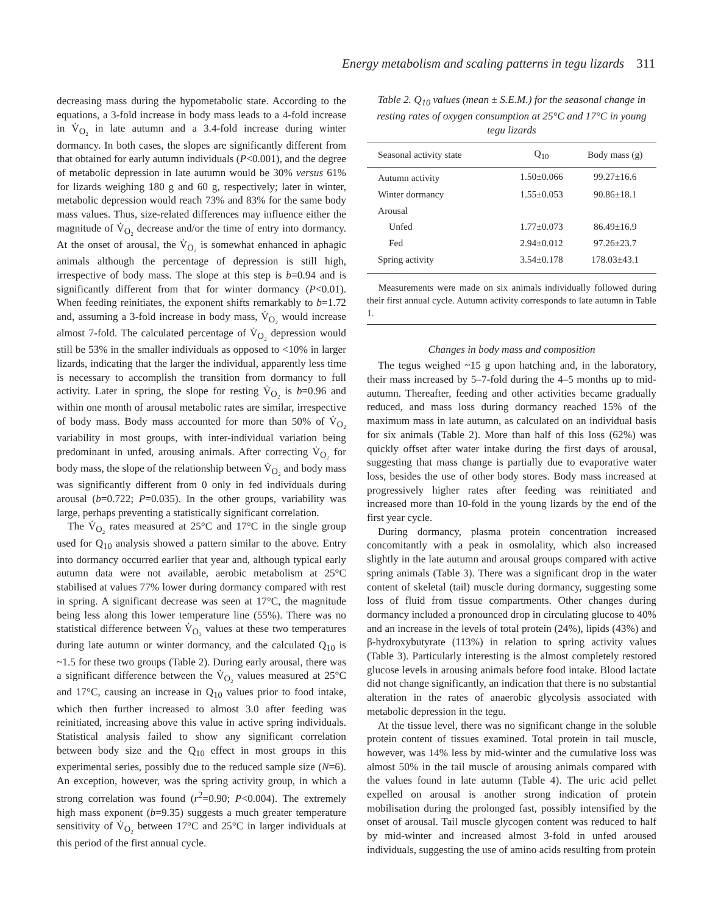Energy metabolism and scaling patterns in tegu lizards 311
decreasing mass during the hypometabolic state. According to the equations, a 3-fold increase in body mass leads to a 4-fold increase in V̇<sub>O₂</sub> in late autumn and a 3.4-fold increase during winter dormancy. In both cases, the slopes are significantly different from that obtained for early autumn individuals (P<0.001), and the degree of metabolic depression in late autumn would be 30% versus 61% for lizards weighing 180 g and 60 g, respectively; later in winter, metabolic depression would reach 73% and 83% for the same body mass values. Thus, size-related differences may influence either the magnitude of V̇<sub>O₂</sub> decrease and/or the time of entry into dormancy. At the onset of arousal, the V̇<sub>O₂</sub> is somewhat enhanced in aphagic animals although the percentage of depression is still high, irrespective of body mass. The slope at this step is b=0.94 and is significantly different from that for winter dormancy (P<0.01). When feeding reinitiates, the exponent shifts remarkably to b=1.72 and, assuming a 3-fold increase in body mass, V̇<sub>O₂</sub> would increase almost 7-fold. The calculated percentage of V̇<sub>O₂</sub> depression would still be 53% in the smaller individuals as opposed to <10% in larger lizards, indicating that the larger the individual, apparently less time is necessary to accomplish the transition from dormancy to full activity. Later in spring, the slope for resting V̇<sub>O₂</sub> is b=0.96 and within one month of arousal metabolic rates are similar, irrespective of body mass. Body mass accounted for more than 50% of V̇<sub>O₂</sub> variability in most groups, with inter-individual variation being predominant in unfed, arousing animals. After correcting V̇<sub>O₂</sub> for body mass, the slope of the relationship between V̇<sub>O₂</sub> and body mass was significantly different from 0 only in fed individuals during arousal (b=0.722; P=0.035). In the other groups, variability was large, perhaps preventing a statistically significant correlation.
The V̇<sub>O₂</sub> rates measured at 25°C and 17°C in the single group used for Q<sub>10</sub> analysis showed a pattern similar to the above. Entry into dormancy occurred earlier that year and, although typical early autumn data were not available, aerobic metabolism at 25°C stabilised at values 77% lower during dormancy compared with rest in spring. A significant decrease was seen at 17°C, the magnitude being less along this lower temperature line (55%). There was no statistical difference between V̇<sub>O₂</sub> values at these two temperatures during late autumn or winter dormancy, and the calculated Q<sub>10</sub> is ~1.5 for these two groups (Table 2). During early arousal, there was a significant difference between the V̇<sub>O₂</sub> values measured at 25°C and 17°C, causing an increase in Q<sub>10</sub> values prior to food intake, which then further increased to almost 3.0 after feeding was reinitiated, increasing above this value in active spring individuals. Statistical analysis failed to show any significant correlation between body size and the Q<sub>10</sub> effect in most groups in this experimental series, possibly due to the reduced sample size (N=6). An exception, however, was the spring activity group, in which a strong correlation was found (r<sup>2</sup>=0.90; P<0.004). The extremely high mass exponent (b=9.35) suggests a much greater temperature sensitivity of V̇<sub>O₂</sub> between 17°C and 25°C in larger individuals at this period of the first annual cycle.
Table 2. Q<sub>10</sub> values (mean ± S.E.M.) for the seasonal change in resting rates of oxygen consumption at 25°C and 17°C in young tegu lizards
| Seasonal activity state | Q<sub>10</sub> | Body mass (g) |
| --- | --- | --- |
| Autumn activity | 1.50±0.066 | 99.27±16.6 |
| Winter dormancy | 1.55±0.053 | 90.86±18.1 |
| Arousal | | |
| Unfed | 1.77±0.073 | 86.49±16.9 |
| Fed | 2.94±0.012 | 97.26±23.7 |
| Spring activity | 3.54±0.178 | 178.03±43.1 |
Measurements were made on six animals individually followed during their first annual cycle. Autumn activity corresponds to late autumn in Table 1.
Changes in body mass and composition
The tegus weighed ~15 g upon hatching and, in the laboratory, their mass increased by 5–7-fold during the 4–5 months up to mid-autumn. Thereafter, feeding and other activities became gradually reduced, and mass loss during dormancy reached 15% of the maximum mass in late autumn, as calculated on an individual basis for six animals (Table 2). More than half of this loss (62%) was quickly offset after water intake during the first days of arousal, suggesting that mass change is partially due to evaporative water loss, besides the use of other body stores. Body mass increased at progressively higher rates after feeding was reinitiated and increased more than 10-fold in the young lizards by the end of the first year cycle.
During dormancy, plasma protein concentration increased concomitantly with a peak in osmolality, which also increased slightly in the late autumn and arousal groups compared with active spring animals (Table 3). There was a significant drop in the water content of skeletal (tail) muscle during dormancy, suggesting some loss of fluid from tissue compartments. Other changes during dormancy included a pronounced drop in circulating glucose to 40% and an increase in the levels of total protein (24%), lipids (43%) and β-hydroxybutyrate (113%) in relation to spring activity values (Table 3). Particularly interesting is the almost completely restored glucose levels in arousing animals before food intake. Blood lactate did not change significantly, an indication that there is no substantial alteration in the rates of anaerobic glycolysis associated with metabolic depression in the tegu.
At the tissue level, there was no significant change in the soluble protein content of tissues examined. Total protein in tail muscle, however, was 14% less by mid-winter and the cumulative loss was almost 50% in the tail muscle of arousing animals compared with the values found in late autumn (Table 4). The uric acid pellet expelled on arousal is another strong indication of protein mobilisation during the prolonged fast, possibly intensified by the onset of arousal. Tail muscle glycogen content was reduced to half by mid-winter and increased almost 3-fold in unfed aroused individuals, suggesting the use of amino acids resulting from protein